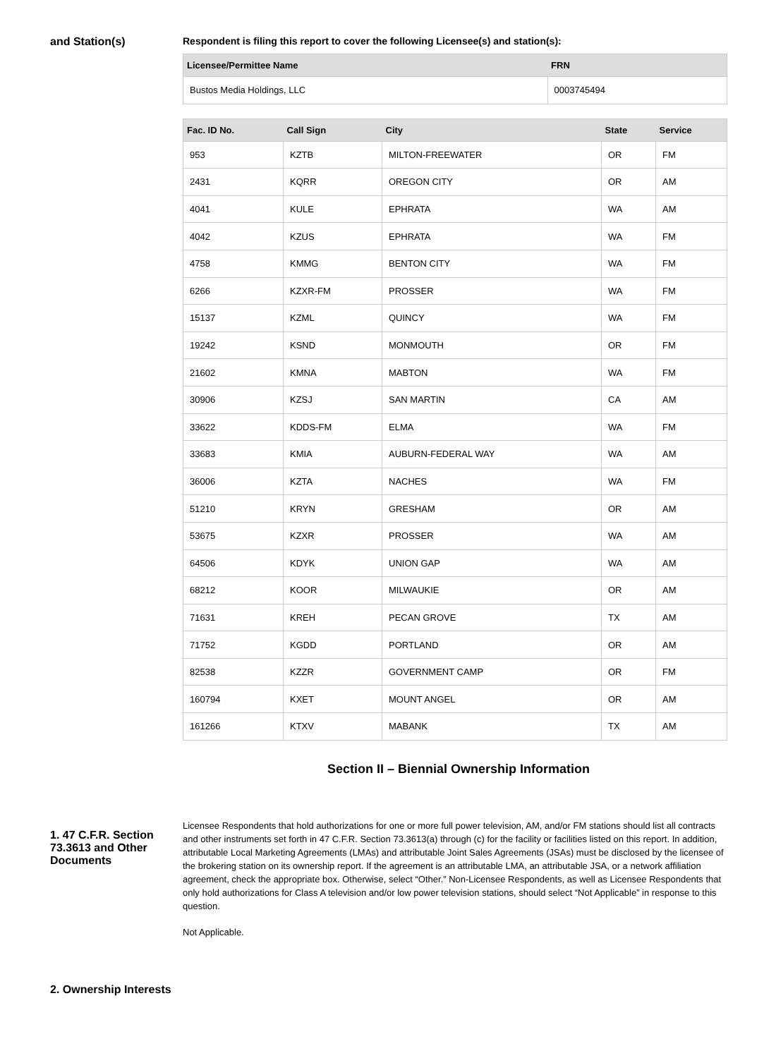and Station(s) Respondent is filing this report to cover the following Licensee(s) and station(s):
| Licensee/Permittee Name | FRN |
| --- | --- |
| Bustos Media Holdings, LLC | 0003745494 |
| Fac. ID No. | Call Sign | City | State | Service |
| --- | --- | --- | --- | --- |
| 953 | KZTB | MILTON-FREEWATER | OR | FM |
| 2431 | KQRR | OREGON CITY | OR | AM |
| 4041 | KULE | EPHRATA | WA | AM |
| 4042 | KZUS | EPHRATA | WA | FM |
| 4758 | KMMG | BENTON CITY | WA | FM |
| 6266 | KZXR-FM | PROSSER | WA | FM |
| 15137 | KZML | QUINCY | WA | FM |
| 19242 | KSND | MONMOUTH | OR | FM |
| 21602 | KMNA | MABTON | WA | FM |
| 30906 | KZSJ | SAN MARTIN | CA | AM |
| 33622 | KDDS-FM | ELMA | WA | FM |
| 33683 | KMIA | AUBURN-FEDERAL WAY | WA | AM |
| 36006 | KZTA | NACHES | WA | FM |
| 51210 | KRYN | GRESHAM | OR | AM |
| 53675 | KZXR | PROSSER | WA | AM |
| 64506 | KDYK | UNION GAP | WA | AM |
| 68212 | KOOR | MILWAUKIE | OR | AM |
| 71631 | KREH | PECAN GROVE | TX | AM |
| 71752 | KGDD | PORTLAND | OR | AM |
| 82538 | KZZR | GOVERNMENT CAMP | OR | FM |
| 160794 | KXET | MOUNT ANGEL | OR | AM |
| 161266 | KTXV | MABANK | TX | AM |
Section II – Biennial Ownership Information
1. 47 C.F.R. Section 73.3613 and Other Documents
Licensee Respondents that hold authorizations for one or more full power television, AM, and/or FM stations should list all contracts and other instruments set forth in 47 C.F.R. Section 73.3613(a) through (c) for the facility or facilities listed on this report. In addition, attributable Local Marketing Agreements (LMAs) and attributable Joint Sales Agreements (JSAs) must be disclosed by the licensee of the brokering station on its ownership report. If the agreement is an attributable LMA, an attributable JSA, or a network affiliation agreement, check the appropriate box. Otherwise, select “Other.” Non-Licensee Respondents, as well as Licensee Respondents that only hold authorizations for Class A television and/or low power television stations, should select “Not Applicable” in response to this question.
Not Applicable.
2. Ownership Interests